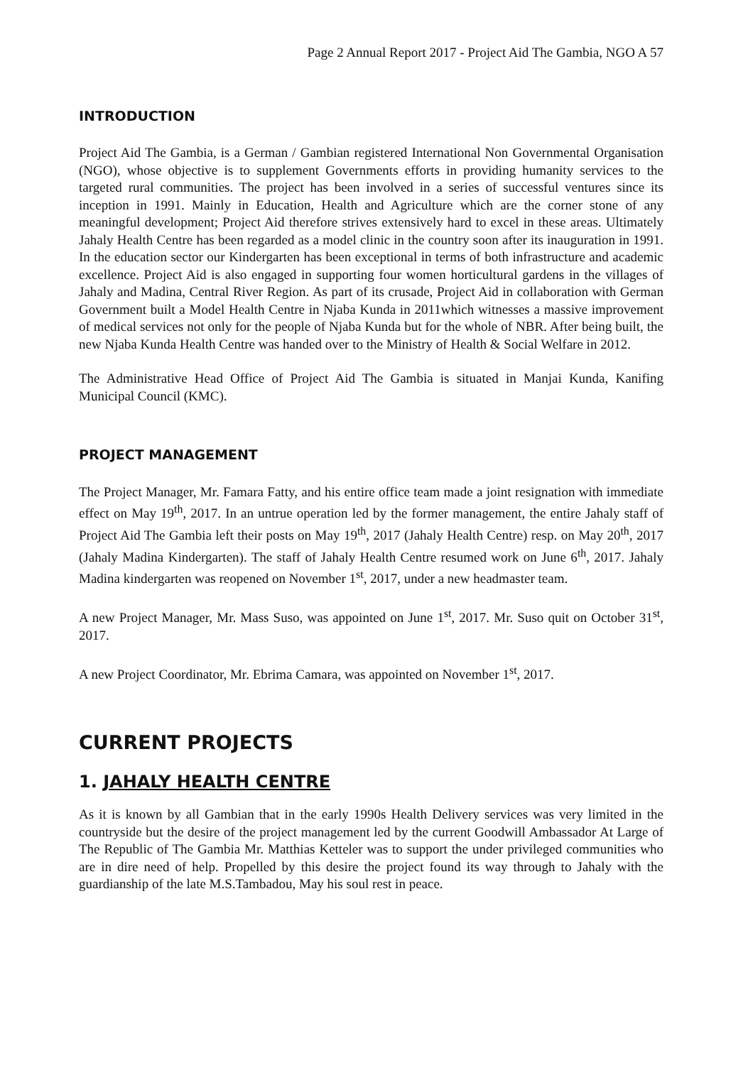Page 2 Annual Report 2017 - Project Aid The Gambia, NGO A 57
INTRODUCTION
Project Aid The Gambia, is a German / Gambian registered International Non Governmental Organisation (NGO), whose objective is to supplement Governments efforts in providing humanity services to the targeted rural communities. The project has been involved in a series of successful ventures since its inception in 1991. Mainly in Education, Health and Agriculture which are the corner stone of any meaningful development; Project Aid therefore strives extensively hard to excel in these areas. Ultimately Jahaly Health Centre has been regarded as a model clinic in the country soon after its inauguration in 1991. In the education sector our Kindergarten has been exceptional in terms of both infrastructure and academic excellence. Project Aid is also engaged in supporting four women horticultural gardens in the villages of Jahaly and Madina, Central River Region. As part of its crusade, Project Aid in collaboration with German Government built a Model Health Centre in Njaba Kunda in 2011which witnesses a massive improvement of medical services not only for the people of Njaba Kunda but for the whole of NBR. After being built, the new Njaba Kunda Health Centre was handed over to the Ministry of Health & Social Welfare in 2012.
The Administrative Head Office of Project Aid The Gambia is situated in Manjai Kunda, Kanifing Municipal Council (KMC).
PROJECT MANAGEMENT
The Project Manager, Mr. Famara Fatty, and his entire office team made a joint resignation with immediate effect on May 19<sup>th</sup>, 2017. In an untrue operation led by the former management, the entire Jahaly staff of Project Aid The Gambia left their posts on May 19<sup>th</sup>, 2017 (Jahaly Health Centre) resp. on May 20<sup>th</sup>, 2017 (Jahaly Madina Kindergarten). The staff of Jahaly Health Centre resumed work on June 6<sup>th</sup>, 2017. Jahaly Madina kindergarten was reopened on November 1<sup>st</sup>, 2017, under a new headmaster team.
A new Project Manager, Mr. Mass Suso, was appointed on June 1<sup>st</sup>, 2017. Mr. Suso quit on October 31<sup>st</sup>, 2017.
A new Project Coordinator, Mr. Ebrima Camara, was appointed on November 1<sup>st</sup>, 2017.
CURRENT PROJECTS
1. JAHALY HEALTH CENTRE
As it is known by all Gambian that in the early 1990s Health Delivery services was very limited in the countryside but the desire of the project management led by the current Goodwill Ambassador At Large of The Republic of The Gambia Mr. Matthias Ketteler was to support the under privileged communities who are in dire need of help. Propelled by this desire the project found its way through to Jahaly with the guardianship of the late M.S.Tambadou, May his soul rest in peace.